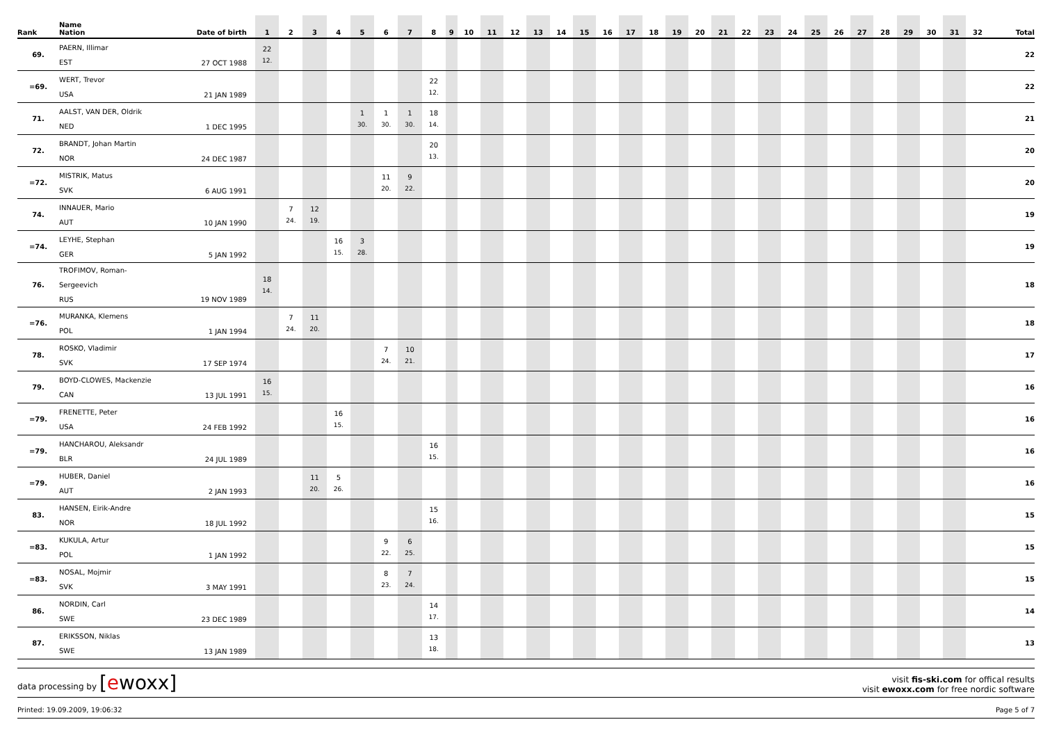| Rank | Name Nation | Date of birth | 1 | 2 | 3 | 4 | 5 | 6 | 7 | 8 | 9 | 10 | 11 | 12 | 13 | 14 | 15 | 16 | 17 | 18 | 19 | 20 | 21 | 22 | 23 | 24 | 25 | 26 | 27 | 28 | 29 | 30 | 31 | 32 | Total |
| --- | --- | --- | --- | --- | --- | --- | --- | --- | --- | --- | --- | --- | --- | --- | --- | --- | --- | --- | --- | --- | --- | --- | --- | --- | --- | --- | --- | --- | --- | --- | --- | --- | --- | --- | --- |
| 69. | PAERN, Illimar EST | 27 OCT 1988 | 22 12. | | | | | | | | | | | | | | | | | | | | | | | | | | | | | | | | 22 |
| =69. | WERT, Trevor USA | 21 JAN 1989 | | | | | | | | 22 12. | | | | | | | | | | | | | | | | | | | | | | | | | 22 |
| 71. | AALST, VAN DER, Oldrik NED | 1 DEC 1995 | | | | | 1 30. | 1 30. | 1 30. | 18 14. | | | | | | | | | | | | | | | | | | | | | | | | | 21 |
| 72. | BRANDT, Johan Martin NOR | 24 DEC 1987 | | | | | | | | 20 13. | | | | | | | | | | | | | | | | | | | | | | | | | 20 |
| =72. | MISTRIK, Matus SVK | 6 AUG 1991 | | | | | | 11 20. | 9 22. | | | | | | | | | | | | | | | | | | | | | | | | | | 20 |
| 74. | INNAUER, Mario AUT | 10 JAN 1990 | | 7 24. | 12 19. | | | | | | | | | | | | | | | | | | | | | | | | | | | | | | 19 |
| =74. | LEYHE, Stephan GER | 5 JAN 1992 | | | | 16 15. | 3 28. | | | | | | | | | | | | | | | | | | | | | | | | | | | | 19 |
| 76. | TROFIMOV, Roman-Sergeevich RUS | 19 NOV 1989 | 18 14. | | | | | | | | | | | | | | | | | | | | | | | | | | | | | | | | 18 |
| =76. | MURANKA, Klemens POL | 1 JAN 1994 | | 7 24. | 11 20. | | | | | | | | | | | | | | | | | | | | | | | | | | | | | | 18 |
| 78. | ROSKO, Vladimir SVK | 17 SEP 1974 | | | | | | 7 24. | 10 21. | | | | | | | | | | | | | | | | | | | | | | | | | | 17 |
| 79. | BOYD-CLOWES, Mackenzie CAN | 13 JUL 1991 | 16 15. | | | | | | | | | | | | | | | | | | | | | | | | | | | | | | | | 16 |
| =79. | FRENETTE, Peter USA | 24 FEB 1992 | | | | 16 15. | | | | | | | | | | | | | | | | | | | | | | | | | | | | | 16 |
| =79. | HANCHAROU, Aleksandr BLR | 24 JUL 1989 | | | | | | | | 16 15. | | | | | | | | | | | | | | | | | | | | | | | | | 16 |
| =79. | HUBER, Daniel AUT | 2 JAN 1993 | | | 11 20. | 5 26. | | | | | | | | | | | | | | | | | | | | | | | | | | | | | 16 |
| 83. | HANSEN, Eirik-Andre NOR | 18 JUL 1992 | | | | | | | | 15 16. | | | | | | | | | | | | | | | | | | | | | | | | | 15 |
| =83. | KUKULA, Artur POL | 1 JAN 1992 | | | | | | 9 22. | 6 25. | | | | | | | | | | | | | | | | | | | | | | | | | | 15 |
| =83. | NOSAL, Mojmir SVK | 3 MAY 1991 | | | | | | 8 23. | 7 24. | | | | | | | | | | | | | | | | | | | | | | | | | | 15 |
| 86. | NORDIN, Carl SWE | 23 DEC 1989 | | | | | | | | 14 17. | | | | | | | | | | | | | | | | | | | | | | | | | 14 |
| 87. | ERIKSSON, Niklas SWE | 13 JAN 1989 | | | | | | | | 13 18. | | | | | | | | | | | | | | | | | | | | | | | | | 13 |
data processing by [ewoxx]
visit fis-ski.com for offical results
visit ewoxx.com for free nordic software
Printed: 19.09.2009, 19:06:32 Page 5 of 7